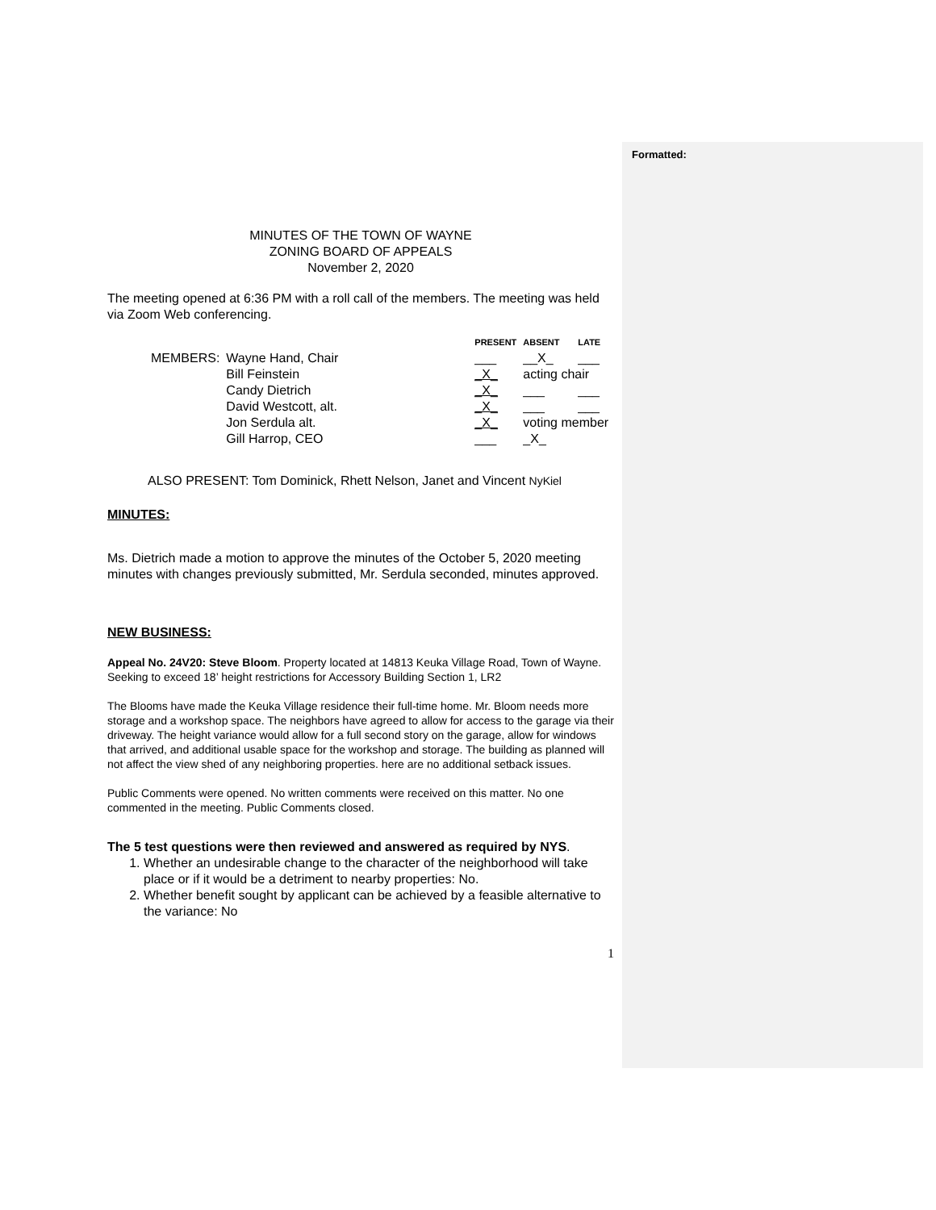Formatted:
MINUTES OF THE TOWN OF WAYNE
ZONING BOARD OF APPEALS
November 2, 2020
The meeting opened at 6:36 PM with a roll call of the members. The meeting was held via Zoom Web conferencing.
| | | PRESENT | ABSENT | LATE |
| --- | --- | --- | --- | --- |
| MEMBERS: | Wayne Hand, Chair | ___ | __X_ | ___ |
| | Bill Feinstein | _X_ | acting chair | |
| | Candy Dietrich | _X_ | ___ | ___ |
| | David Westcott, alt. | _X_ | ___ | ___ |
| | Jon Serdula alt. | _X_ | voting member | |
| | Gill Harrop, CEO | ___ | _X_ | |
ALSO PRESENT: Tom Dominick, Rhett Nelson, Janet and Vincent NyKiel
MINUTES:
Ms. Dietrich made a motion to approve the minutes of the October 5, 2020 meeting minutes with changes previously submitted, Mr. Serdula seconded, minutes approved.
NEW BUSINESS:
Appeal No. 24V20: Steve Bloom. Property located at 14813 Keuka Village Road, Town of Wayne. Seeking to exceed 18’ height restrictions for Accessory Building Section 1, LR2
The Blooms have made the Keuka Village residence their full-time home. Mr. Bloom needs more storage and a workshop space. The neighbors have agreed to allow for access to the garage via their driveway. The height variance would allow for a full second story on the garage, allow for windows that arrived, and additional usable space for the workshop and storage. The building as planned will not affect the view shed of any neighboring properties. here are no additional setback issues.
Public Comments were opened. No written comments were received on this matter. No one commented in the meeting. Public Comments closed.
The 5 test questions were then reviewed and answered as required by NYS.
1. Whether an undesirable change to the character of the neighborhood will take place or if it would be a detriment to nearby properties: No.
2. Whether benefit sought by applicant can be achieved by a feasible alternative to the variance: No
1